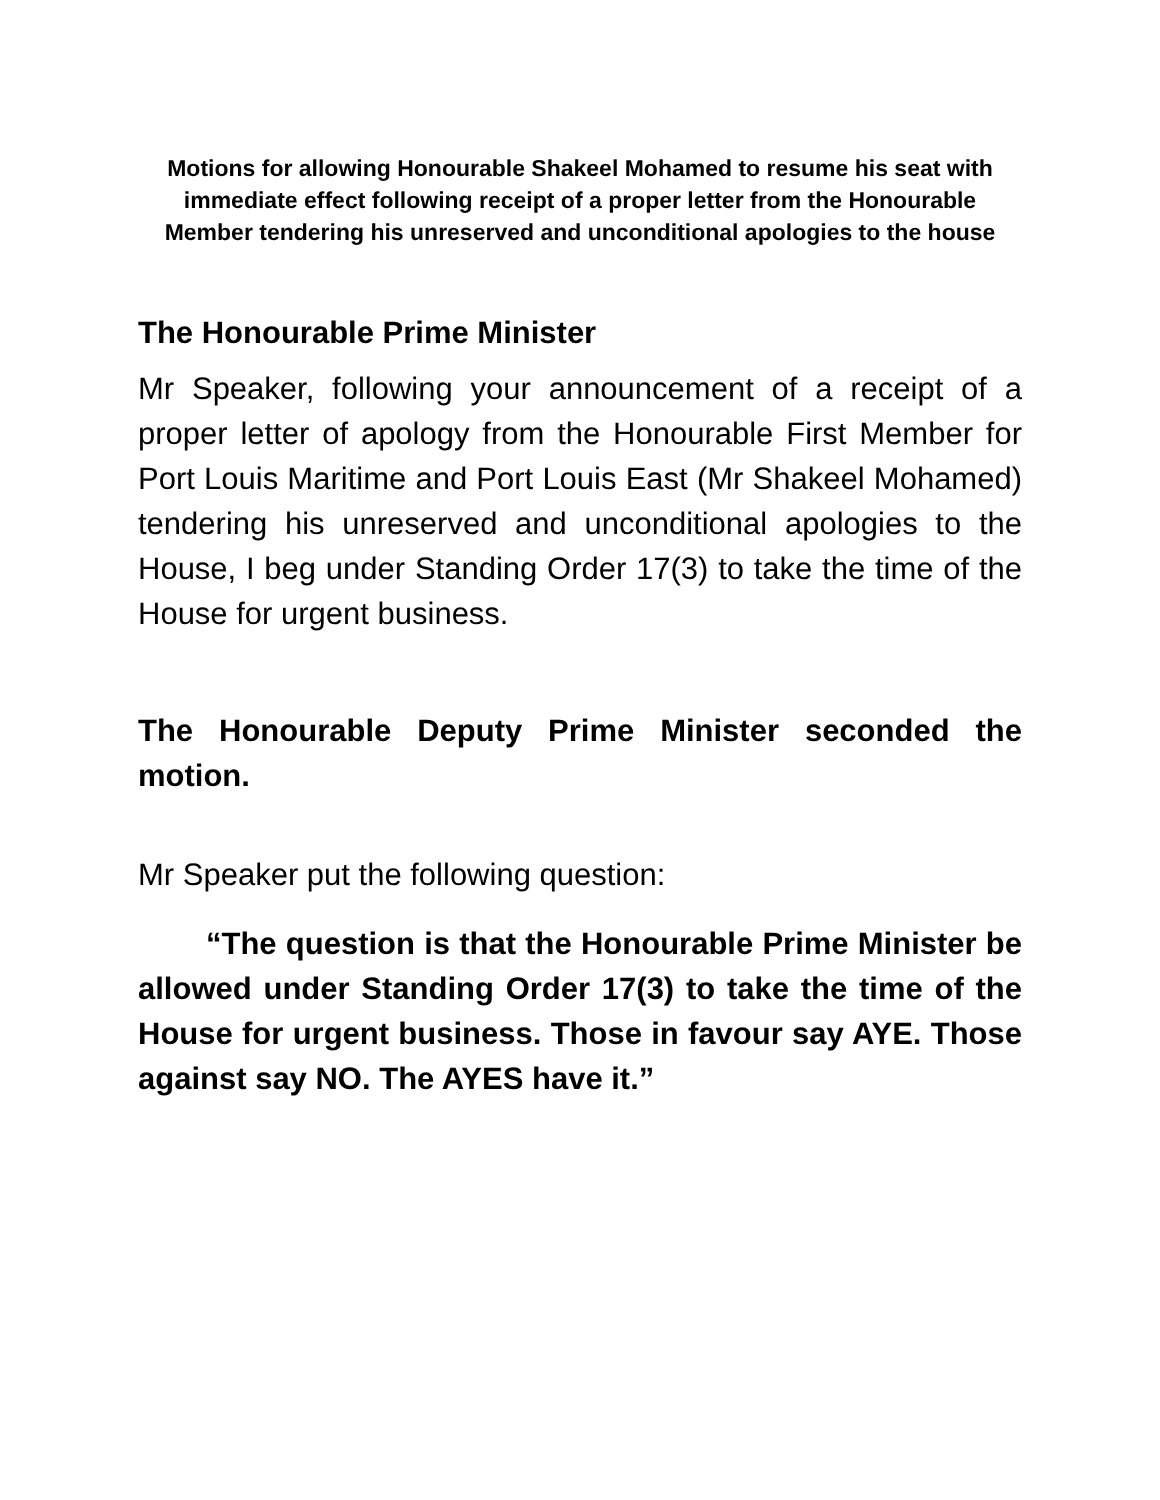Motions for allowing Honourable Shakeel Mohamed to resume his seat with immediate effect following receipt of a proper letter from the Honourable Member tendering his unreserved and unconditional apologies to the house
The Honourable Prime Minister
Mr Speaker, following your announcement of a receipt of a proper letter of apology from the Honourable First Member for Port Louis Maritime and Port Louis East (Mr Shakeel Mohamed) tendering his unreserved and unconditional apologies to the House, I beg under Standing Order 17(3) to take the time of the House for urgent business.
The Honourable Deputy Prime Minister seconded the motion.
Mr Speaker put the following question:
“The question is that the Honourable Prime Minister be allowed under Standing Order 17(3) to take the time of the House for urgent business. Those in favour say AYE. Those against say NO. The AYES have it.”